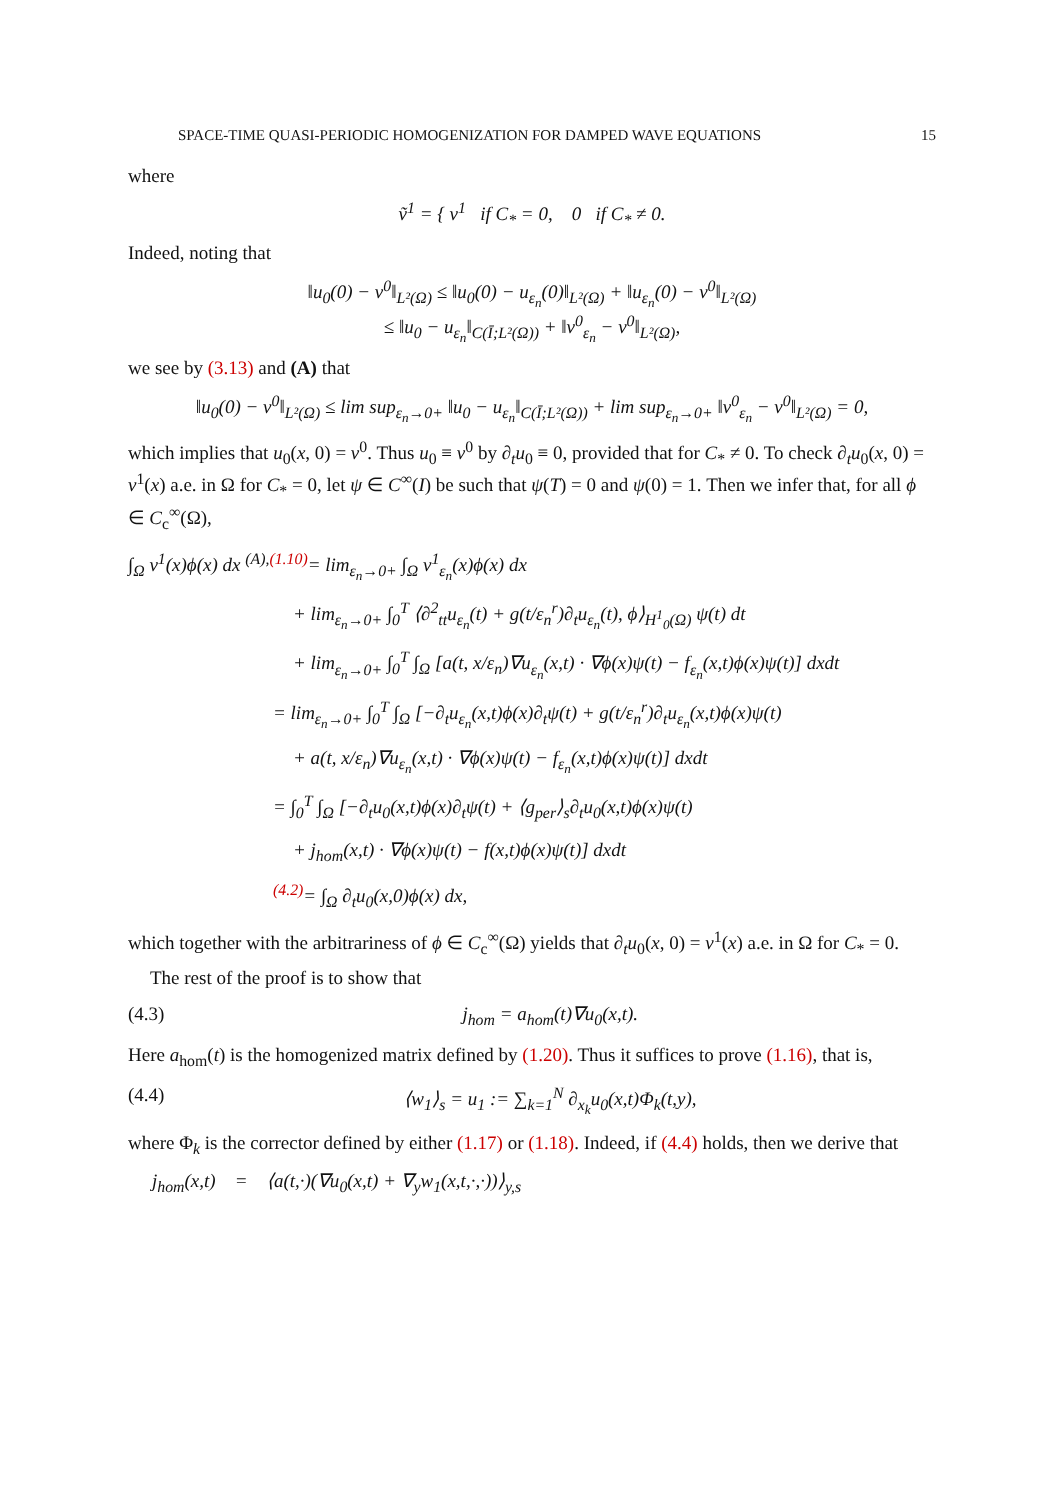SPACE-TIME QUASI-PERIODIC HOMOGENIZATION FOR DAMPED WAVE EQUATIONS 15
where
ṽ<sup>1</sup> = { v<sup>1</sup> if C<sub>*</sub> = 0, 0 if C<sub>*</sub> ≠ 0.
Indeed, noting that
‖u<sub>0</sub>(0) − v<sup>0</sup>‖<sub>L²(Ω)</sub> ≤ ‖u<sub>0</sub>(0) − u<sub>ε<sub>n</sub></sub>(0)‖<sub>L²(Ω)</sub> + ‖u<sub>ε<sub>n</sub></sub>(0) − v<sup>0</sup>‖<sub>L²(Ω)</sub>
≤ ‖u<sub>0</sub> − u<sub>ε<sub>n</sub></sub>‖<sub>C(Ī;L²(Ω))</sub> + ‖v<sup>0</sup><sub>ε<sub>n</sub></sub> − v<sup>0</sup>‖<sub>L²(Ω)</sub>,
we see by (3.13) and (A) that
‖u<sub>0</sub>(0) − v<sup>0</sup>‖<sub>L²(Ω)</sub> ≤ lim sup<sub>ε<sub>n</sub>→0+</sub> ‖u<sub>0</sub> − u<sub>ε<sub>n</sub></sub>‖<sub>C(Ī;L²(Ω))</sub> + lim sup<sub>ε<sub>n</sub>→0+</sub> ‖v<sup>0</sup><sub>ε<sub>n</sub></sub> − v<sup>0</sup>‖<sub>L²(Ω)</sub> = 0,
which implies that u<sub>0</sub>(x, 0) = v<sup>0</sup>. Thus u<sub>0</sub> ≡ v<sup>0</sup> by ∂<sub>t</sub>u<sub>0</sub> ≡ 0, provided that for C<sub>*</sub> ≠ 0. To check ∂<sub>t</sub>u<sub>0</sub>(x, 0) = v<sup>1</sup>(x) a.e. in Ω for C<sub>*</sub> = 0, let ψ ∈ C<sup>∞</sup>(I) be such that ψ(T) = 0 and ψ(0) = 1. Then we infer that, for all ϕ ∈ C<sub>c</sub><sup>∞</sup>(Ω),
∫<sub>Ω</sub> v<sup>1</sup>(x)ϕ(x) dx <sup>(A),(1.10)</sup>= lim<sub>ε<sub>n</sub>→0+</sub> ∫<sub>Ω</sub> v<sup>1</sup><sub>ε<sub>n</sub></sub>(x)ϕ(x) dx
+ lim<sub>ε<sub>n</sub>→0+</sub> ∫<sub>0</sub><sup>T</sup> ⟨∂<sup>2</sup><sub>tt</sub>u<sub>ε<sub>n</sub></sub>(t) + g(t/ε<sub>n</sub><sup>r</sup>)∂<sub>t</sub>u<sub>ε<sub>n</sub></sub>(t), ϕ⟩<sub>H<sup>1</sup><sub>0</sub>(Ω)</sub> ψ(t) dt
+ lim<sub>ε<sub>n</sub>→0+</sub> ∫<sub>0</sub><sup>T</sup> ∫<sub>Ω</sub> [a(t, x/ε<sub>n</sub>)∇u<sub>ε<sub>n</sub></sub>(x,t) · ∇ϕ(x)ψ(t) − f<sub>ε<sub>n</sub></sub>(x,t)ϕ(x)ψ(t)] dxdt
= lim<sub>ε<sub>n</sub>→0+</sub> ∫<sub>0</sub><sup>T</sup> ∫<sub>Ω</sub> [−∂<sub>t</sub>u<sub>ε<sub>n</sub></sub>(x,t)ϕ(x)∂<sub>t</sub>ψ(t) + g(t/ε<sub>n</sub><sup>r</sup>)∂<sub>t</sub>u<sub>ε<sub>n</sub></sub>(x,t)ϕ(x)ψ(t)
+ a(t, x/ε<sub>n</sub>)∇u<sub>ε<sub>n</sub></sub>(x,t) · ∇ϕ(x)ψ(t) − f<sub>ε<sub>n</sub></sub>(x,t)ϕ(x)ψ(t)] dxdt
= ∫<sub>0</sub><sup>T</sup> ∫<sub>Ω</sub> [−∂<sub>t</sub>u<sub>0</sub>(x,t)ϕ(x)∂<sub>t</sub>ψ(t) + ⟨g<sub>per</sub>⟩<sub>s</sub>∂<sub>t</sub>u<sub>0</sub>(x,t)ϕ(x)ψ(t)
+ j<sub>hom</sub>(x,t) · ∇ϕ(x)ψ(t) − f(x,t)ϕ(x)ψ(t)] dxdt
<sup>(4.2)</sup>= ∫<sub>Ω</sub> ∂<sub>t</sub>u<sub>0</sub>(x,0)ϕ(x) dx,
which together with the arbitrariness of ϕ ∈ C<sub>c</sub><sup>∞</sup>(Ω) yields that ∂<sub>t</sub>u<sub>0</sub>(x, 0) = v<sup>1</sup>(x) a.e. in Ω for C<sub>*</sub> = 0.
The rest of the proof is to show that
(4.3) j<sub>hom</sub> = a<sub>hom</sub>(t)∇u<sub>0</sub>(x,t).
Here a<sub>hom</sub>(t) is the homogenized matrix defined by (1.20). Thus it suffices to prove (1.16), that is,
(4.4) ⟨w<sub>1</sub>⟩<sub>s</sub> = u<sub>1</sub> := ∑<sub>k=1</sub><sup>N</sup> ∂<sub>x<sub>k</sub></sub>u<sub>0</sub>(x,t)Φ<sub>k</sub>(t,y),
where Φ<sub>k</sub> is the corrector defined by either (1.17) or (1.18). Indeed, if (4.4) holds, then we derive that
j<sub>hom</sub>(x,t) = ⟨a(t,·)(∇u<sub>0</sub>(x,t) + ∇<sub>y</sub>w<sub>1</sub>(x,t,·,·))⟩<sub>y,s</sub>